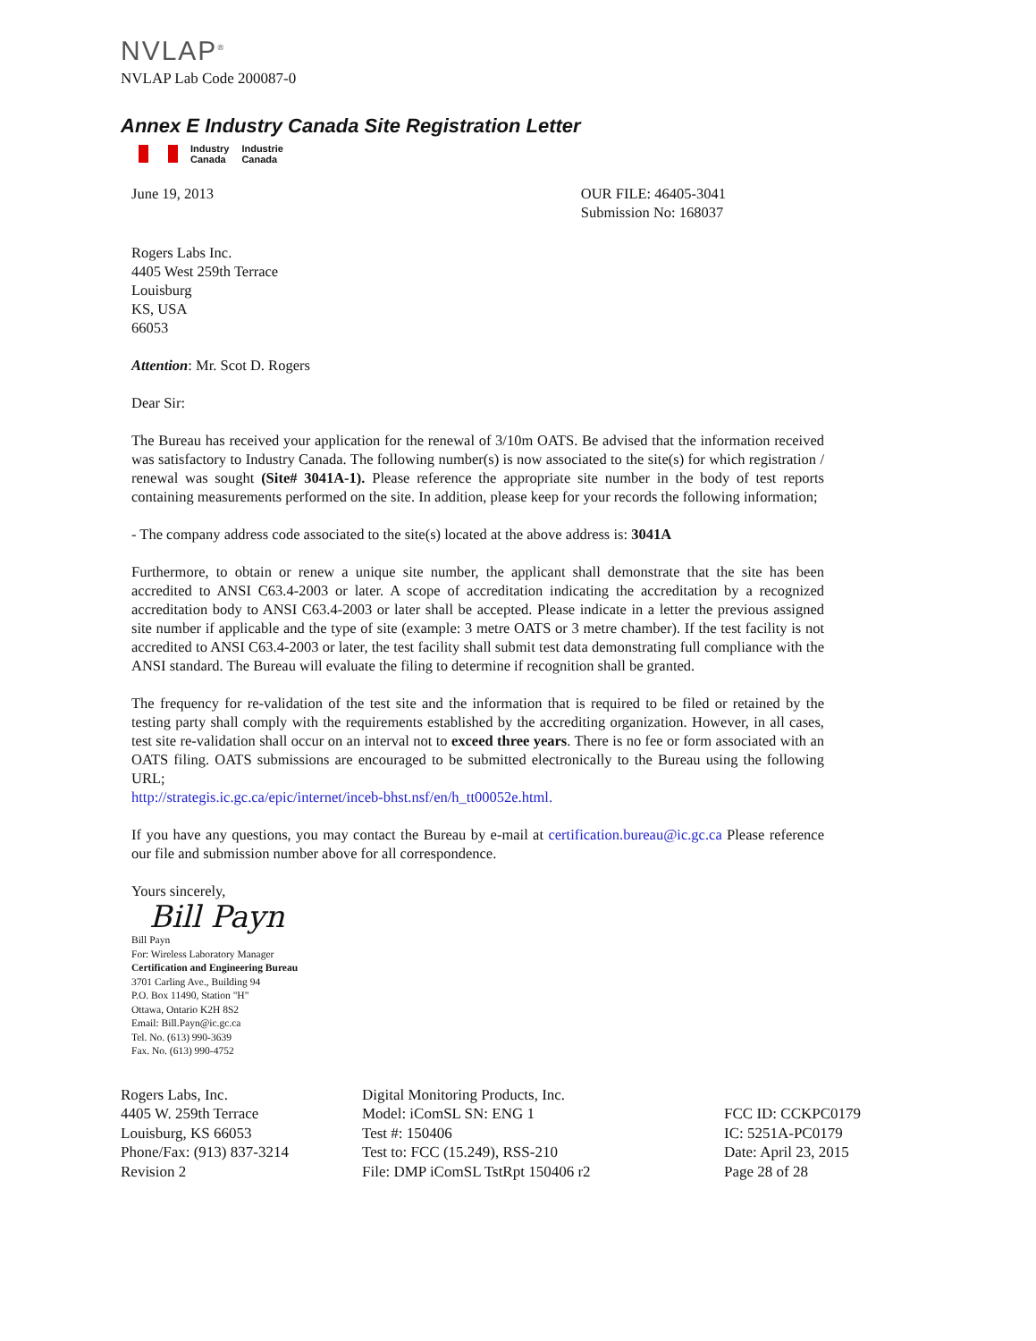NVLAP<sup>®</sup>
NVLAP Lab Code 200087-0
Annex E Industry Canada Site Registration Letter
Industry
Canada
Industrie
Canada
June 19, 2013 OUR FILE: 46405-3041
Submission No: 168037
Rogers Labs Inc.
4405 West 259th Terrace
Louisburg
KS, USA
66053
Attention: Mr. Scot D. Rogers
Dear Sir:
The Bureau has received your application for the renewal of 3/10m OATS. Be advised that the information received was satisfactory to Industry Canada. The following number(s) is now associated to the site(s) for which registration / renewal was sought (Site# 3041A-1). Please reference the appropriate site number in the body of test reports containing measurements performed on the site. In addition, please keep for your records the following information;
- The company address code associated to the site(s) located at the above address is: 3041A
Furthermore, to obtain or renew a unique site number, the applicant shall demonstrate that the site has been accredited to ANSI C63.4-2003 or later. A scope of accreditation indicating the accreditation by a recognized accreditation body to ANSI C63.4-2003 or later shall be accepted. Please indicate in a letter the previous assigned site number if applicable and the type of site (example: 3 metre OATS or 3 metre chamber). If the test facility is not accredited to ANSI C63.4-2003 or later, the test facility shall submit test data demonstrating full compliance with the ANSI standard. The Bureau will evaluate the filing to determine if recognition shall be granted.
The frequency for re-validation of the test site and the information that is required to be filed or retained by the testing party shall comply with the requirements established by the accrediting organization. However, in all cases, test site re-validation shall occur on an interval not to exceed three years. There is no fee or form associated with an OATS filing. OATS submissions are encouraged to be submitted electronically to the Bureau using the following URL;
http://strategis.ic.gc.ca/epic/internet/inceb-bhst.nsf/en/h_tt00052e.html.
If you have any questions, you may contact the Bureau by e-mail at certification.bureau@ic.gc.ca Please reference our file and submission number above for all correspondence.
Yours sincerely,
Bill Payn
Bill Payn
For: Wireless Laboratory Manager
Certification and Engineering Bureau
3701 Carling Ave., Building 94
P.O. Box 11490, Station "H"
Ottawa, Ontario K2H 8S2
Email: Bill.Payn@ic.gc.ca
Tel. No. (613) 990-3639
Fax. No. (613) 990-4752
Rogers Labs, Inc.
4405 W. 259th Terrace
Louisburg, KS 66053
Phone/Fax: (913) 837-3214
Revision 2
Digital Monitoring Products, Inc.
Model: iComSL SN: ENG 1
Test #: 150406
Test to: FCC (15.249), RSS-210
File: DMP iComSL TstRpt 150406 r2
FCC ID: CCKPC0179
IC: 5251A-PC0179
Date: April 23, 2015
Page 28 of 28